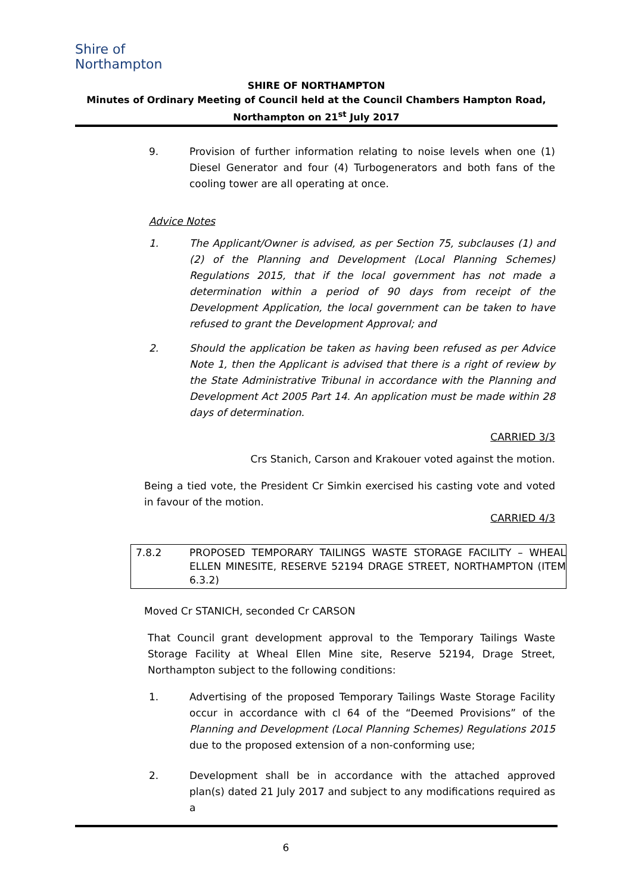Shire of
Northampton
SHIRE OF NORTHAMPTON
Minutes of Ordinary Meeting of Council held at the Council Chambers Hampton Road, Northampton on 21<sup>st</sup> July 2017
9. Provision of further information relating to noise levels when one (1) Diesel Generator and four (4) Turbogenerators and both fans of the cooling tower are all operating at once.
Advice Notes
1. The Applicant/Owner is advised, as per Section 75, subclauses (1) and (2) of the Planning and Development (Local Planning Schemes) Regulations 2015, that if the local government has not made a determination within a period of 90 days from receipt of the Development Application, the local government can be taken to have refused to grant the Development Approval; and
2. Should the application be taken as having been refused as per Advice Note 1, then the Applicant is advised that there is a right of review by the State Administrative Tribunal in accordance with the Planning and Development Act 2005 Part 14. An application must be made within 28 days of determination.
CARRIED 3/3
Crs Stanich, Carson and Krakouer voted against the motion.
Being a tied vote, the President Cr Simkin exercised his casting vote and voted in favour of the motion.
CARRIED 4/3
7.8.2 PROPOSED TEMPORARY TAILINGS WASTE STORAGE FACILITY – WHEAL ELLEN MINESITE, RESERVE 52194 DRAGE STREET, NORTHAMPTON (ITEM 6.3.2)
Moved Cr STANICH, seconded Cr CARSON
That Council grant development approval to the Temporary Tailings Waste Storage Facility at Wheal Ellen Mine site, Reserve 52194, Drage Street, Northampton subject to the following conditions:
1. Advertising of the proposed Temporary Tailings Waste Storage Facility occur in accordance with cl 64 of the “Deemed Provisions” of the Planning and Development (Local Planning Schemes) Regulations 2015 due to the proposed extension of a non-conforming use;
2. Development shall be in accordance with the attached approved plan(s) dated 21 July 2017 and subject to any modifications required as a
6